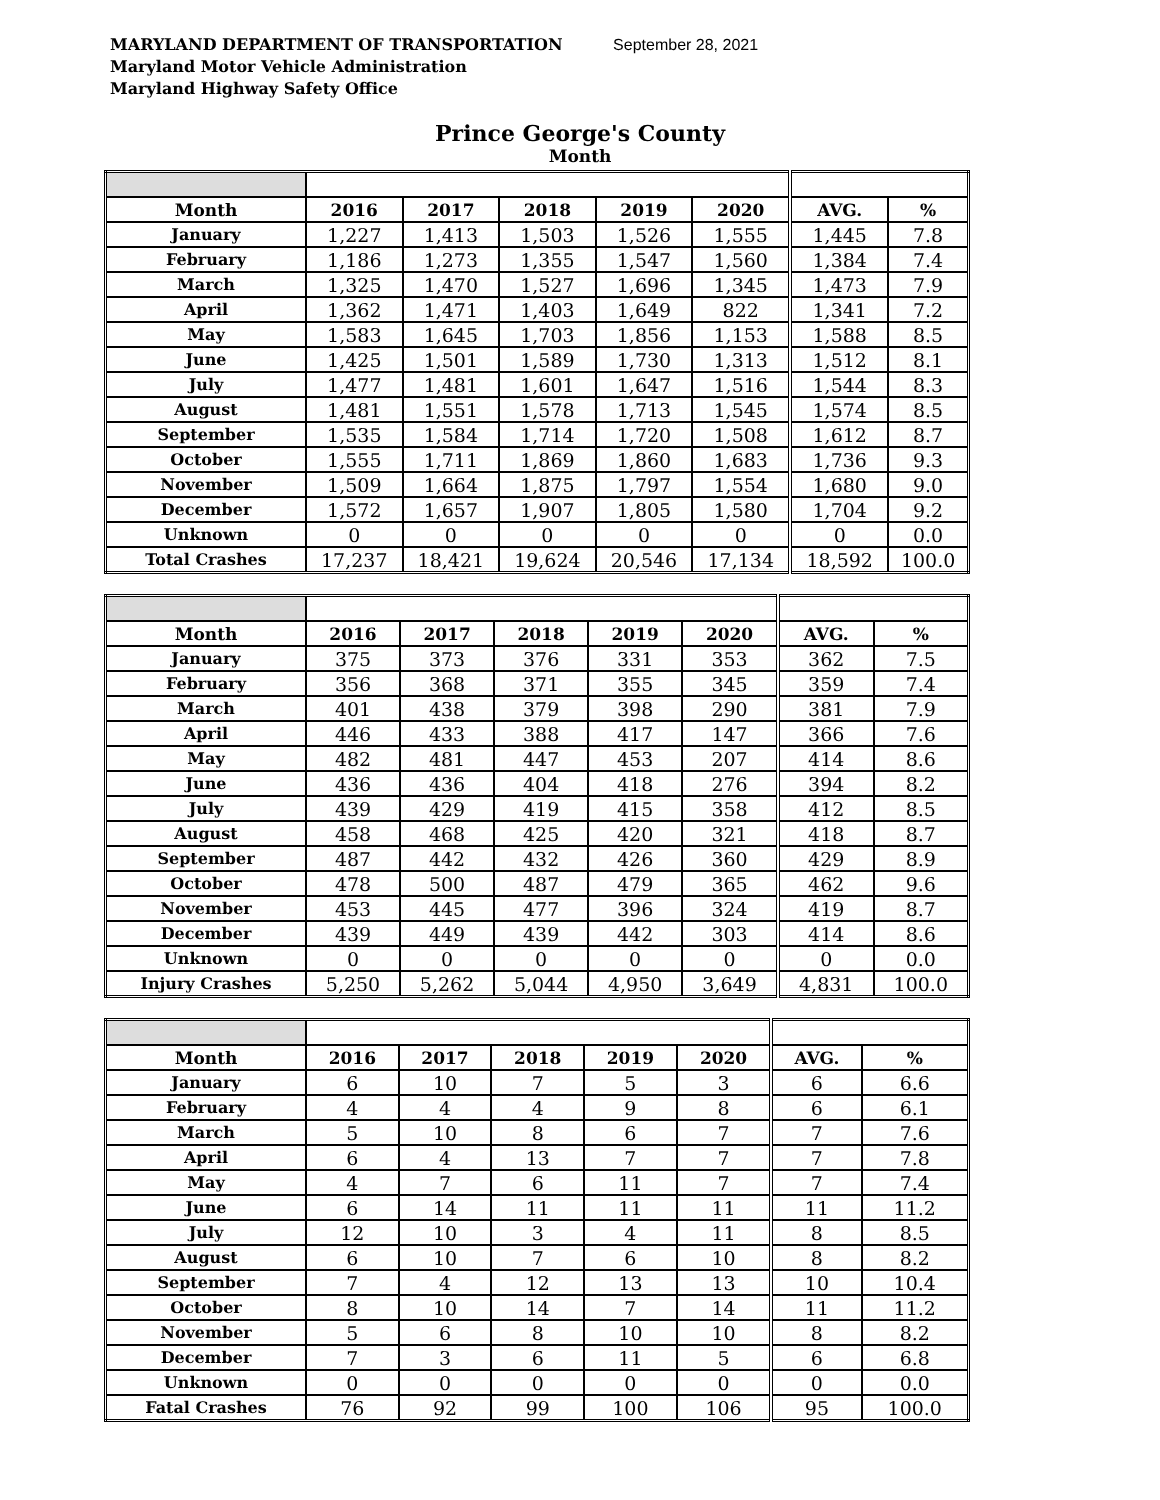MARYLAND DEPARTMENT OF TRANSPORTATION September 28, 2021
Maryland Motor Vehicle Administration
Maryland Highway Safety Office
Prince George's County
Month
| Month | 2016 | 2017 | 2018 | 2019 | 2020 | AVG. | % |
| --- | --- | --- | --- | --- | --- | --- | --- |
| January | 1,227 | 1,413 | 1,503 | 1,526 | 1,555 | 1,445 | 7.8 |
| February | 1,186 | 1,273 | 1,355 | 1,547 | 1,560 | 1,384 | 7.4 |
| March | 1,325 | 1,470 | 1,527 | 1,696 | 1,345 | 1,473 | 7.9 |
| April | 1,362 | 1,471 | 1,403 | 1,649 | 822 | 1,341 | 7.2 |
| May | 1,583 | 1,645 | 1,703 | 1,856 | 1,153 | 1,588 | 8.5 |
| June | 1,425 | 1,501 | 1,589 | 1,730 | 1,313 | 1,512 | 8.1 |
| July | 1,477 | 1,481 | 1,601 | 1,647 | 1,516 | 1,544 | 8.3 |
| August | 1,481 | 1,551 | 1,578 | 1,713 | 1,545 | 1,574 | 8.5 |
| September | 1,535 | 1,584 | 1,714 | 1,720 | 1,508 | 1,612 | 8.7 |
| October | 1,555 | 1,711 | 1,869 | 1,860 | 1,683 | 1,736 | 9.3 |
| November | 1,509 | 1,664 | 1,875 | 1,797 | 1,554 | 1,680 | 9.0 |
| December | 1,572 | 1,657 | 1,907 | 1,805 | 1,580 | 1,704 | 9.2 |
| Unknown | 0 | 0 | 0 | 0 | 0 | 0 | 0.0 |
| Total Crashes | 17,237 | 18,421 | 19,624 | 20,546 | 17,134 | 18,592 | 100.0 |
| Month | 2016 | 2017 | 2018 | 2019 | 2020 | AVG. | % |
| --- | --- | --- | --- | --- | --- | --- | --- |
| January | 375 | 373 | 376 | 331 | 353 | 362 | 7.5 |
| February | 356 | 368 | 371 | 355 | 345 | 359 | 7.4 |
| March | 401 | 438 | 379 | 398 | 290 | 381 | 7.9 |
| April | 446 | 433 | 388 | 417 | 147 | 366 | 7.6 |
| May | 482 | 481 | 447 | 453 | 207 | 414 | 8.6 |
| June | 436 | 436 | 404 | 418 | 276 | 394 | 8.2 |
| July | 439 | 429 | 419 | 415 | 358 | 412 | 8.5 |
| August | 458 | 468 | 425 | 420 | 321 | 418 | 8.7 |
| September | 487 | 442 | 432 | 426 | 360 | 429 | 8.9 |
| October | 478 | 500 | 487 | 479 | 365 | 462 | 9.6 |
| November | 453 | 445 | 477 | 396 | 324 | 419 | 8.7 |
| December | 439 | 449 | 439 | 442 | 303 | 414 | 8.6 |
| Unknown | 0 | 0 | 0 | 0 | 0 | 0 | 0.0 |
| Injury Crashes | 5,250 | 5,262 | 5,044 | 4,950 | 3,649 | 4,831 | 100.0 |
| Month | 2016 | 2017 | 2018 | 2019 | 2020 | AVG. | % |
| --- | --- | --- | --- | --- | --- | --- | --- |
| January | 6 | 10 | 7 | 5 | 3 | 6 | 6.6 |
| February | 4 | 4 | 4 | 9 | 8 | 6 | 6.1 |
| March | 5 | 10 | 8 | 6 | 7 | 7 | 7.6 |
| April | 6 | 4 | 13 | 7 | 7 | 7 | 7.8 |
| May | 4 | 7 | 6 | 11 | 7 | 7 | 7.4 |
| June | 6 | 14 | 11 | 11 | 11 | 11 | 11.2 |
| July | 12 | 10 | 3 | 4 | 11 | 8 | 8.5 |
| August | 6 | 10 | 7 | 6 | 10 | 8 | 8.2 |
| September | 7 | 4 | 12 | 13 | 13 | 10 | 10.4 |
| October | 8 | 10 | 14 | 7 | 14 | 11 | 11.2 |
| November | 5 | 6 | 8 | 10 | 10 | 8 | 8.2 |
| December | 7 | 3 | 6 | 11 | 5 | 6 | 6.8 |
| Unknown | 0 | 0 | 0 | 0 | 0 | 0 | 0.0 |
| Fatal Crashes | 76 | 92 | 99 | 100 | 106 | 95 | 100.0 |